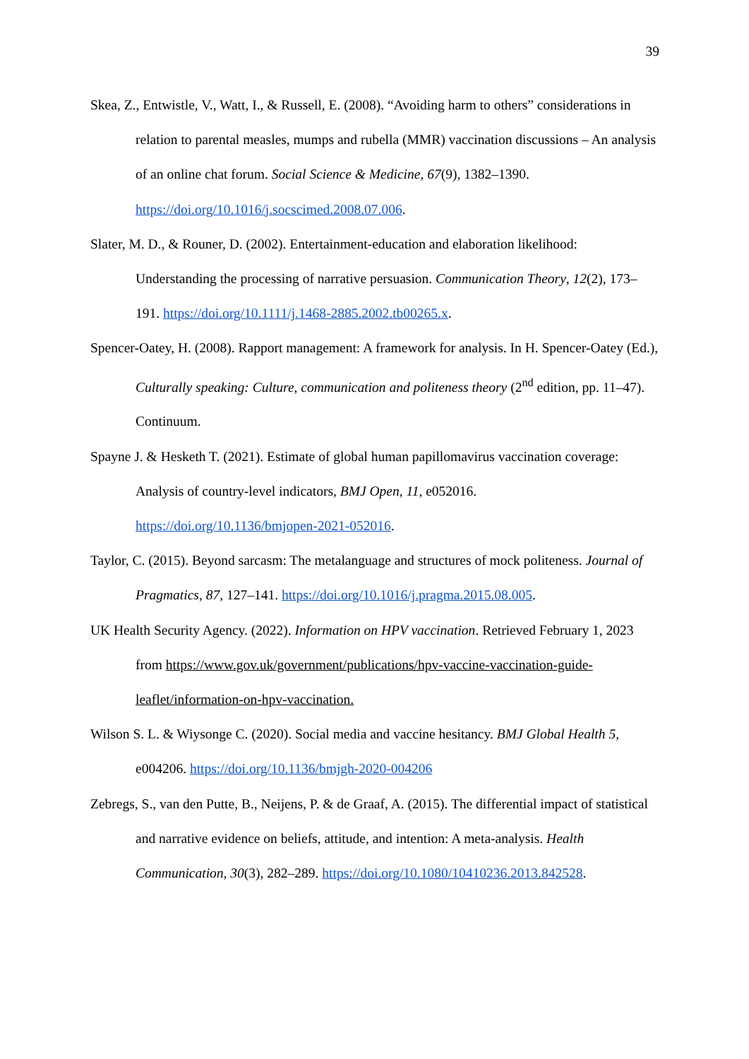39
Skea, Z., Entwistle, V., Watt, I., & Russell, E. (2008). “Avoiding harm to others” considerations in relation to parental measles, mumps and rubella (MMR) vaccination discussions – An analysis of an online chat forum. Social Science & Medicine, 67(9), 1382–1390. https://doi.org/10.1016/j.socscimed.2008.07.006.
Slater, M. D., & Rouner, D. (2002). Entertainment-education and elaboration likelihood: Understanding the processing of narrative persuasion. Communication Theory, 12(2), 173–191. https://doi.org/10.1111/j.1468-2885.2002.tb00265.x.
Spencer-Oatey, H. (2008). Rapport management: A framework for analysis. In H. Spencer-Oatey (Ed.), Culturally speaking: Culture, communication and politeness theory (2<sup>nd</sup> edition, pp. 11–47). Continuum.
Spayne J. & Hesketh T. (2021). Estimate of global human papillomavirus vaccination coverage: Analysis of country-level indicators, BMJ Open, 11, e052016. https://doi.org/10.1136/bmjopen-2021-052016.
Taylor, C. (2015). Beyond sarcasm: The metalanguage and structures of mock politeness. Journal of Pragmatics, 87, 127–141. https://doi.org/10.1016/j.pragma.2015.08.005.
UK Health Security Agency. (2022). Information on HPV vaccination. Retrieved February 1, 2023 from https://www.gov.uk/government/publications/hpv-vaccine-vaccination-guide-leaflet/information-on-hpv-vaccination.
Wilson S. L. & Wiysonge C. (2020). Social media and vaccine hesitancy. BMJ Global Health 5, e004206. https://doi.org/10.1136/bmjgh-2020-004206
Zebregs, S., van den Putte, B., Neijens, P. & de Graaf, A. (2015). The differential impact of statistical and narrative evidence on beliefs, attitude, and intention: A meta-analysis. Health Communication, 30(3), 282–289. https://doi.org/10.1080/10410236.2013.842528.